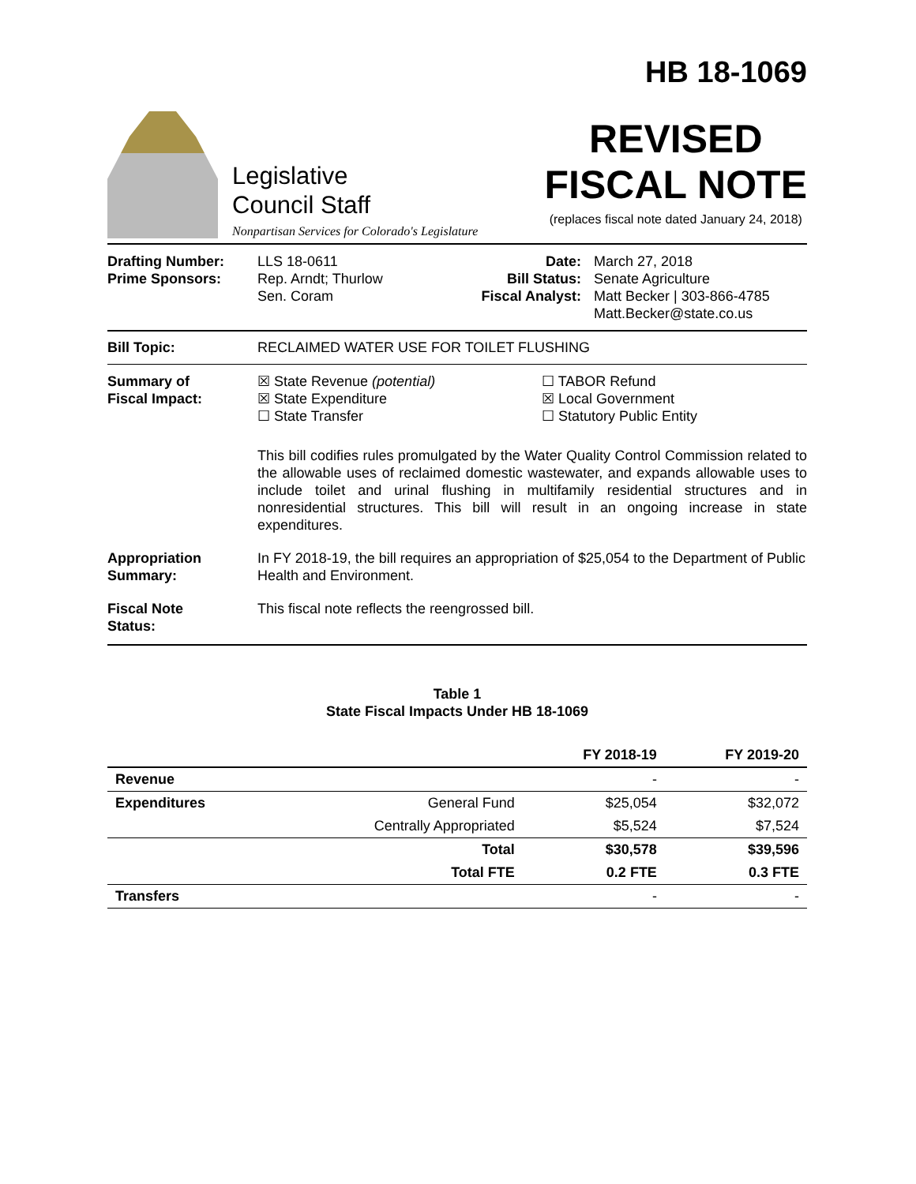Legislative
Council Staff
Nonpartisan Services for Colorado's Legislature
HB 18-1069
REVISED
FISCAL NOTE
(replaces fiscal note dated January 24, 2018)
Drafting Number:
Prime Sponsors:
LLS 18-0611
Rep. Arndt; Thurlow
Sen. Coram
Date:
Bill Status:
Fiscal Analyst:
March 27, 2018
Senate Agriculture
Matt Becker | 303-866-4785
Matt.Becker@state.co.us
Bill Topic: RECLAIMED WATER USE FOR TOILET FLUSHING
Summary of
Fiscal Impact:
☒ State Revenue (potential)
☒ State Expenditure
☐ State Transfer
☐ TABOR Refund
☒ Local Government
☐ Statutory Public Entity
This bill codifies rules promulgated by the Water Quality Control Commission related to the allowable uses of reclaimed domestic wastewater, and expands allowable uses to include toilet and urinal flushing in multifamily residential structures and in nonresidential structures. This bill will result in an ongoing increase in state expenditures.
Appropriation
Summary:
In FY 2018-19, the bill requires an appropriation of $25,054 to the Department of Public Health and Environment.
Fiscal Note
Status:
This fiscal note reflects the reengrossed bill.
Table 1
State Fiscal Impacts Under HB 18-1069
| | | FY 2018-19 | FY 2019-20 |
| --- | --- | --- | --- |
| Revenue | | - | - |
| Expenditures | General Fund | $25,054 | $32,072 |
| | Centrally Appropriated | $5,524 | $7,524 |
| | Total | $30,578 | $39,596 |
| | Total FTE | 0.2 FTE | 0.3 FTE |
| Transfers | | - | - |